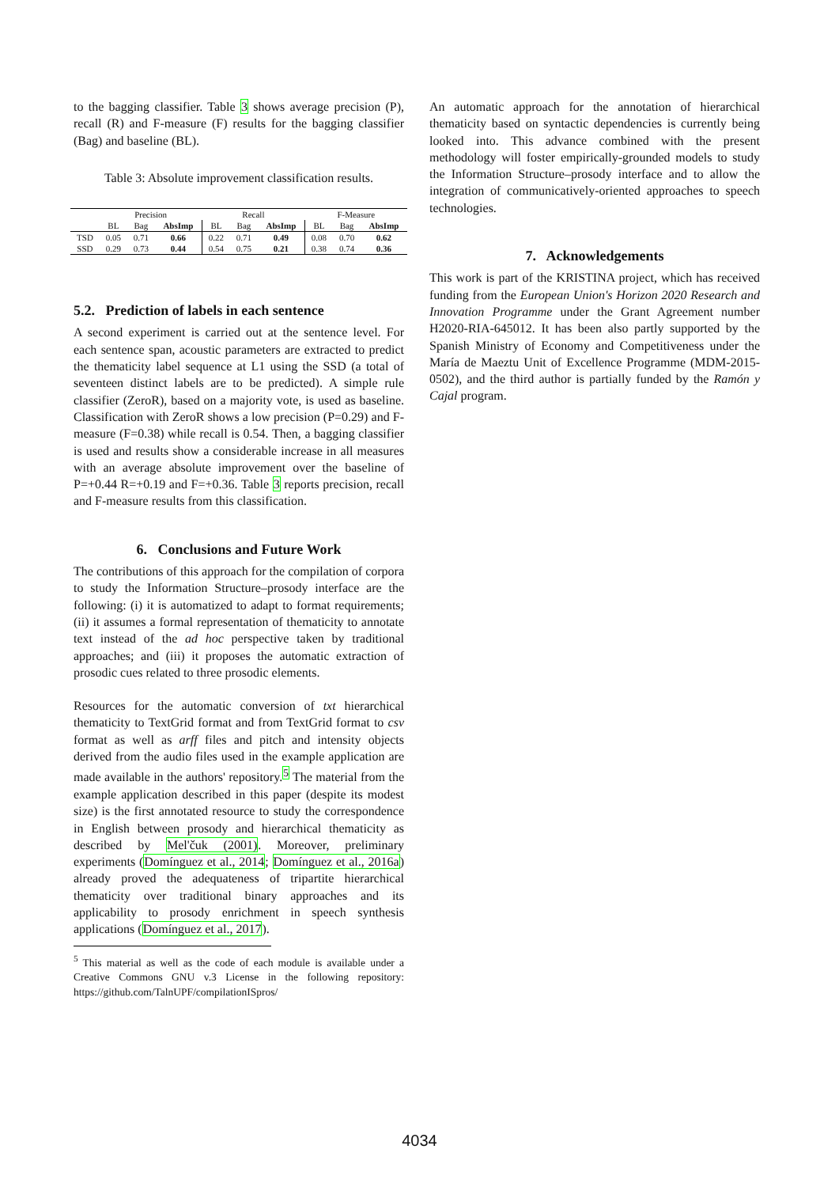to the bagging classifier. Table 3 shows average precision (P), recall (R) and F-measure (F) results for the bagging classifier (Bag) and baseline (BL).
Table 3: Absolute improvement classification results.
| | Precision | | | Recall | | | F-Measure | | |
| | BL | Bag | AbsImp | BL | Bag | AbsImp | BL | Bag | AbsImp |
| TSD | 0.05 | 0.71 | 0.66 | 0.22 | 0.71 | 0.49 | 0.08 | 0.70 | 0.62 |
| SSD | 0.29 | 0.73 | 0.44 | 0.54 | 0.75 | 0.21 | 0.38 | 0.74 | 0.36 |
5.2. Prediction of labels in each sentence
A second experiment is carried out at the sentence level. For each sentence span, acoustic parameters are extracted to predict the thematicity label sequence at L1 using the SSD (a total of seventeen distinct labels are to be predicted). A simple rule classifier (ZeroR), based on a majority vote, is used as baseline. Classification with ZeroR shows a low precision (P=0.29) and F-measure (F=0.38) while recall is 0.54. Then, a bagging classifier is used and results show a considerable increase in all measures with an average absolute improvement over the baseline of P=+0.44 R=+0.19 and F=+0.36. Table 3 reports precision, recall and F-measure results from this classification.
6. Conclusions and Future Work
The contributions of this approach for the compilation of corpora to study the Information Structure–prosody interface are the following: (i) it is automatized to adapt to format requirements; (ii) it assumes a formal representation of thematicity to annotate text instead of the ad hoc perspective taken by traditional approaches; and (iii) it proposes the automatic extraction of prosodic cues related to three prosodic elements.
Resources for the automatic conversion of txt hierarchical thematicity to TextGrid format and from TextGrid format to csv format as well as arff files and pitch and intensity objects derived from the audio files used in the example application are made available in the authors' repository.<sup>5</sup> The material from the example application described in this paper (despite its modest size) is the first annotated resource to study the correspondence in English between prosody and hierarchical thematicity as described by Mel'čuk (2001). Moreover, preliminary experiments (Domínguez et al., 2014; Domínguez et al., 2016a) already proved the adequateness of tripartite hierarchical thematicity over traditional binary approaches and its applicability to prosody enrichment in speech synthesis applications (Domínguez et al., 2017).
<sup>5</sup> This material as well as the code of each module is available under a Creative Commons GNU v.3 License in the following repository: https://github.com/TalnUPF/compilationISpros/
An automatic approach for the annotation of hierarchical thematicity based on syntactic dependencies is currently being looked into. This advance combined with the present methodology will foster empirically-grounded models to study the Information Structure–prosody interface and to allow the integration of communicatively-oriented approaches to speech technologies.
7. Acknowledgements
This work is part of the KRISTINA project, which has received funding from the European Union's Horizon 2020 Research and Innovation Programme under the Grant Agreement number H2020-RIA-645012. It has been also partly supported by the Spanish Ministry of Economy and Competitiveness under the María de Maeztu Unit of Excellence Programme (MDM-2015-0502), and the third author is partially funded by the Ramón y Cajal program.
4034